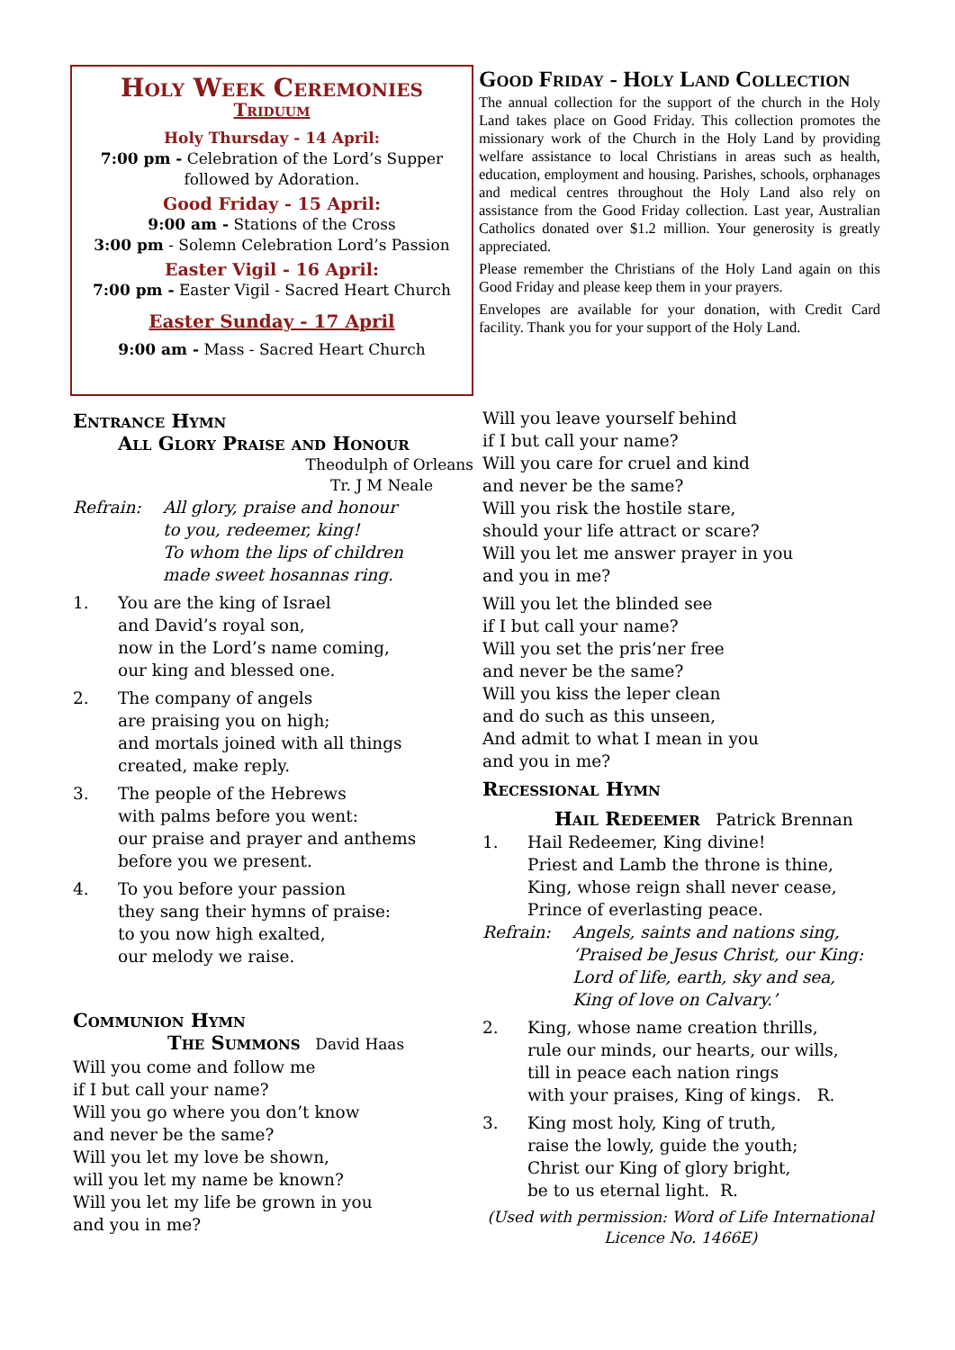Holy Week Ceremonies
Triduum
Holy Thursday - 14 April:
7:00 pm - Celebration of the Lord’s Supper
followed by Adoration.
Good Friday - 15 April:
9:00 am - Stations of the Cross
3:00 pm - Solemn Celebration Lord’s Passion
Easter Vigil - 16 April:
7:00 pm - Easter Vigil - Sacred Heart Church
Easter Sunday - 17 April
9:00 am - Mass - Sacred Heart Church
Good Friday - Holy Land Collection
The annual collection for the support of the church in the Holy Land takes place on Good Friday. This collection promotes the missionary work of the Church in the Holy Land by providing welfare assistance to local Christians in areas such as health, education, employment and housing. Parishes, schools, orphanages and medical centres throughout the Holy Land also rely on assistance from the Good Friday collection. Last year, Australian Catholics donated over $1.2 million. Your generosity is greatly appreciated.
Please remember the Christians of the Holy Land again on this Good Friday and please keep them in your prayers.
Envelopes are available for your donation, with Credit Card facility. Thank you for your support of the Holy Land.
Entrance Hymn
All Glory Praise and Honour
Theodulph of Orleans
Tr. J M Neale
Refrain: All glory, praise and honour
to you, redeemer, king!
To whom the lips of children
made sweet hosannas ring.
1. You are the king of Israel
and David’s royal son,
now in the Lord’s name coming,
our king and blessed one.
2. The company of angels
are praising you on high;
and mortals joined with all things
created, make reply.
3. The people of the Hebrews
with palms before you went:
our praise and prayer and anthems
before you we present.
4. To you before your passion
they sang their hymns of praise:
to you now high exalted,
our melody we raise.
Communion Hymn
The Summons David Haas
Will you come and follow me
if I but call your name?
Will you go where you don’t know
and never be the same?
Will you let my love be shown,
will you let my name be known?
Will you let my life be grown in you
and you in me?
Will you leave yourself behind
if I but call your name?
Will you care for cruel and kind
and never be the same?
Will you risk the hostile stare,
should your life attract or scare?
Will you let me answer prayer in you
and you in me?
Will you let the blinded see
if I but call your name?
Will you set the pris’ner free
and never be the same?
Will you kiss the leper clean
and do such as this unseen,
And admit to what I mean in you
and you in me?
Recessional Hymn
Hail Redeemer Patrick Brennan
1. Hail Redeemer, King divine!
Priest and Lamb the throne is thine,
King, whose reign shall never cease,
Prince of everlasting peace.
Refrain: Angels, saints and nations sing,
‘Praised be Jesus Christ, our King:
Lord of life, earth, sky and sea,
King of love on Calvary.’
2. King, whose name creation thrills,
rule our minds, our hearts, our wills,
till in peace each nation rings
with your praises, King of kings. R.
3. King most holy, King of truth,
raise the lowly, guide the youth;
Christ our King of glory bright,
be to us eternal light. R.
(Used with permission: Word of Life International
Licence No. 1466E)